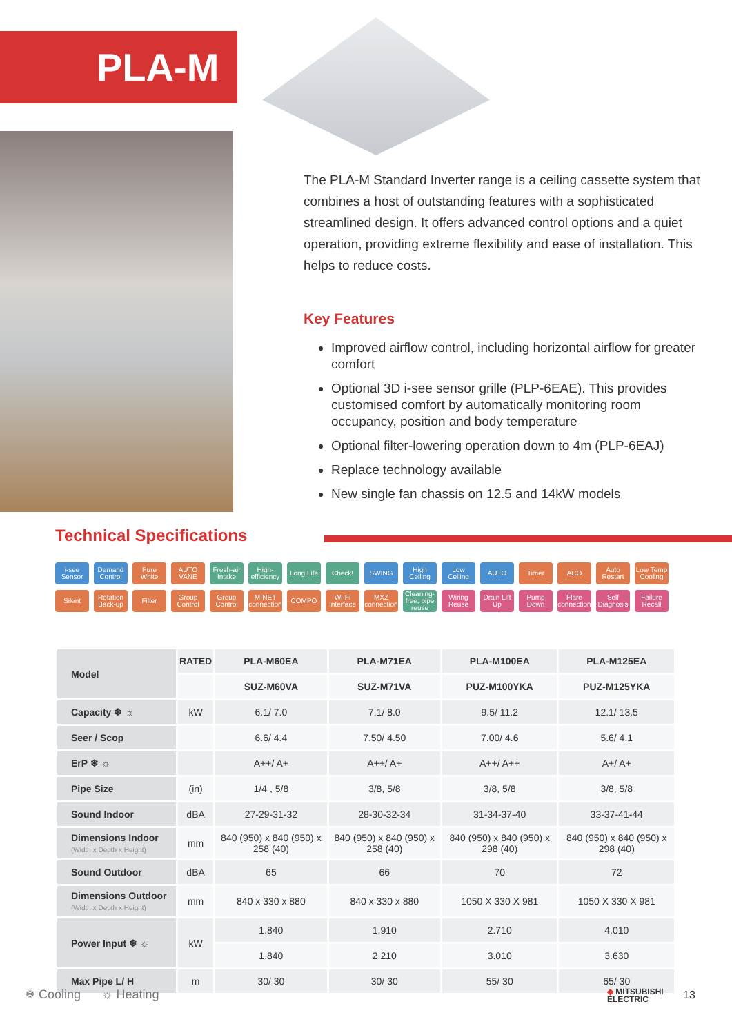PLA-M
The PLA-M Standard Inverter range is a ceiling cassette system that combines a host of outstanding features with a sophisticated streamlined design. It offers advanced control options and a quiet operation, providing extreme flexibility and ease of installation. This helps to reduce costs.
Key Features
Improved airflow control, including horizontal airflow for greater comfort
Optional 3D i-see sensor grille (PLP-6EAE). This provides customised comfort by automatically monitoring room occupancy, position and body temperature
Optional filter-lowering operation down to 4m (PLP-6EAJ)
Replace technology available
New single fan chassis on 12.5 and 14kW models
Technical Specifications
i-see Sensor Demand Control Pure White AUTO VANE Fresh-air Intake High-efficiency Long Life Check! SWING High Ceiling Low Ceiling AUTO Timer ACO Auto Restart Low Temp Cooling Silent Rotation Back-up Filter Group Control Group Control M-NET connection COMPO Wi-Fi Interface MXZ connection Cleaning-free, pipe reuse Wiring Reuse Drain Lift Up Pump Down Flare connection Self Diagnosis Failure Recall
| Model | RATED | PLA-M60EA | PLA-M71EA | PLA-M100EA | PLA-M125EA |
| --- | --- | --- | --- | --- | --- |
| | | SUZ-M60VA | SUZ-M71VA | PUZ-M100YKA | PUZ-M125YKA |
| Capacity ❄ ☼ | kW | 6.1/ 7.0 | 7.1/ 8.0 | 9.5/ 11.2 | 12.1/ 13.5 |
| Seer / Scop | | 6.6/ 4.4 | 7.50/ 4.50 | 7.00/ 4.6 | 5.6/ 4.1 |
| ErP ❄ ☼ | | A++/ A+ | A++/ A+ | A++/ A++ | A+/ A+ |
| Pipe Size | (in) | 1/4 , 5/8 | 3/8, 5/8 | 3/8, 5/8 | 3/8, 5/8 |
| Sound Indoor | dBA | 27-29-31-32 | 28-30-32-34 | 31-34-37-40 | 33-37-41-44 |
| Dimensions Indoor (Width x Depth x Height) | mm | 840 (950) x 840 (950) x 258 (40) | 840 (950) x 840 (950) x 258 (40) | 840 (950) x 840 (950) x 298 (40) | 840 (950) x 840 (950) x 298 (40) |
| Sound Outdoor | dBA | 65 | 66 | 70 | 72 |
| Dimensions Outdoor (Width x Depth x Height) | mm | 840 x 330 x 880 | 840 x 330 x 880 | 1050 X 330 X 981 | 1050 X 330 X 981 |
| Power Input ❄ ☼ | kW | 1.840 | 1.910 | 2.710 | 4.010 |
| | | 1.840 | 2.210 | 3.010 | 3.630 |
| Max Pipe L/ H | m | 30/ 30 | 30/ 30 | 55/ 30 | 65/ 30 |
❄ Cooling ☼ Heating
◆ MITSUBISHI
ELECTRIC
13